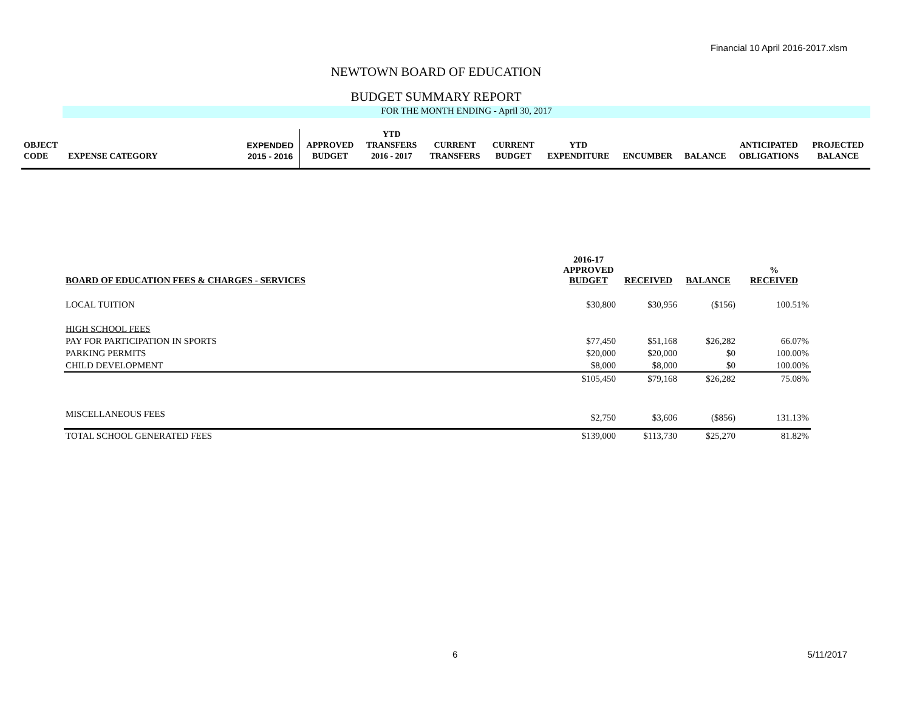Financial 10 April 2016-2017.xlsm
NEWTOWN BOARD OF EDUCATION
BUDGET SUMMARY REPORT
FOR THE MONTH ENDING - April 30, 2017
| OBJECT CODE | EXPENSE CATEGORY | EXPENDED 2015 - 2016 | APPROVED BUDGET | YTD TRANSFERS 2016 - 2017 | CURRENT TRANSFERS | CURRENT BUDGET | YTD EXPENDITURE | ENCUMBER | BALANCE | ANTICIPATED OBLIGATIONS | PROJECTED BALANCE |
| BOARD OF EDUCATION FEES & CHARGES - SERVICES | 2016-17 APPROVED BUDGET | RECEIVED | BALANCE | % RECEIVED |
| LOCAL TUITION | $30,800 | $30,956 | ($156) | 100.51% |
| HIGH SCHOOL FEES | | | | |
| PAY FOR PARTICIPATION IN SPORTS | $77,450 | $51,168 | $26,282 | 66.07% |
| PARKING PERMITS | $20,000 | $20,000 | $0 | 100.00% |
| CHILD DEVELOPMENT | $8,000 | $8,000 | $0 | 100.00% |
| | $105,450 | $79,168 | $26,282 | 75.08% |
| MISCELLANEOUS FEES | $2,750 | $3,606 | ($856) | 131.13% |
| TOTAL SCHOOL GENERATED FEES | $139,000 | $113,730 | $25,270 | 81.82% |
6 5/11/2017